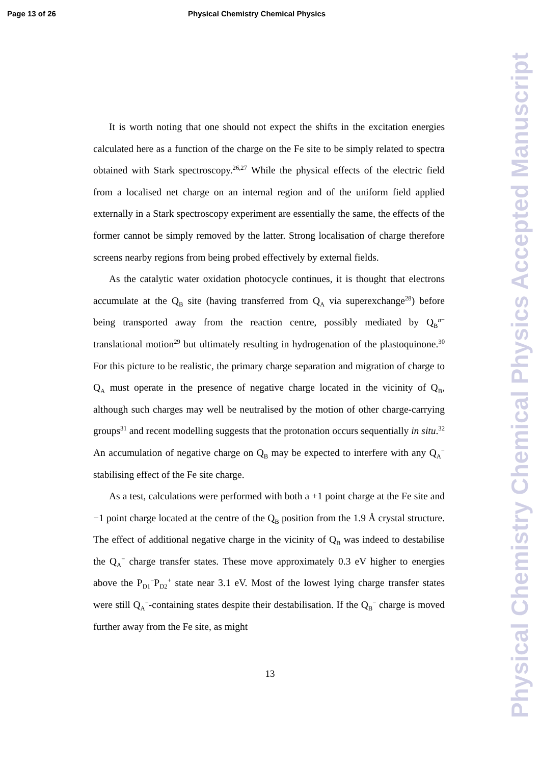Page 13 of 26 Physical Chemistry Chemical Physics
It is worth noting that one should not expect the shifts in the excitation energies calculated here as a function of the charge on the Fe site to be simply related to spectra obtained with Stark spectroscopy.<sup>26,27</sup> While the physical effects of the electric field from a localised net charge on an internal region and of the uniform field applied externally in a Stark spectroscopy experiment are essentially the same, the effects of the former cannot be simply removed by the latter. Strong localisation of charge therefore screens nearby regions from being probed effectively by external fields.
As the catalytic water oxidation photocycle continues, it is thought that electrons accumulate at the Q<sub>B</sub> site (having transferred from Q<sub>A</sub> via superexchange<sup>28</sup>) before being transported away from the reaction centre, possibly mediated by Q<sub>B</sub><sup>n−</sup> translational motion<sup>29</sup> but ultimately resulting in hydrogenation of the plastoquinone.<sup>30</sup> For this picture to be realistic, the primary charge separation and migration of charge to Q<sub>A</sub> must operate in the presence of negative charge located in the vicinity of Q<sub>B</sub>, although such charges may well be neutralised by the motion of other charge-carrying groups<sup>31</sup> and recent modelling suggests that the protonation occurs sequentially in situ.<sup>32</sup> An accumulation of negative charge on Q<sub>B</sub> may be expected to interfere with any Q<sub>A</sub><sup>−</sup> stabilising effect of the Fe site charge.
As a test, calculations were performed with both a +1 point charge at the Fe site and −1 point charge located at the centre of the Q<sub>B</sub> position from the 1.9 Å crystal structure. The effect of additional negative charge in the vicinity of Q<sub>B</sub> was indeed to destabilise the Q<sub>A</sub><sup>−</sup> charge transfer states. These move approximately 0.3 eV higher to energies above the P<sub>D1</sub><sup>−</sup>P<sub>D2</sub><sup>+</sup> state near 3.1 eV. Most of the lowest lying charge transfer states were still Q<sub>A</sub><sup>−</sup>-containing states despite their destabilisation. If the Q<sub>B</sub><sup>−</sup> charge is moved further away from the Fe site, as might
13
Physical Chemistry Chemical Physics Accepted Manuscript